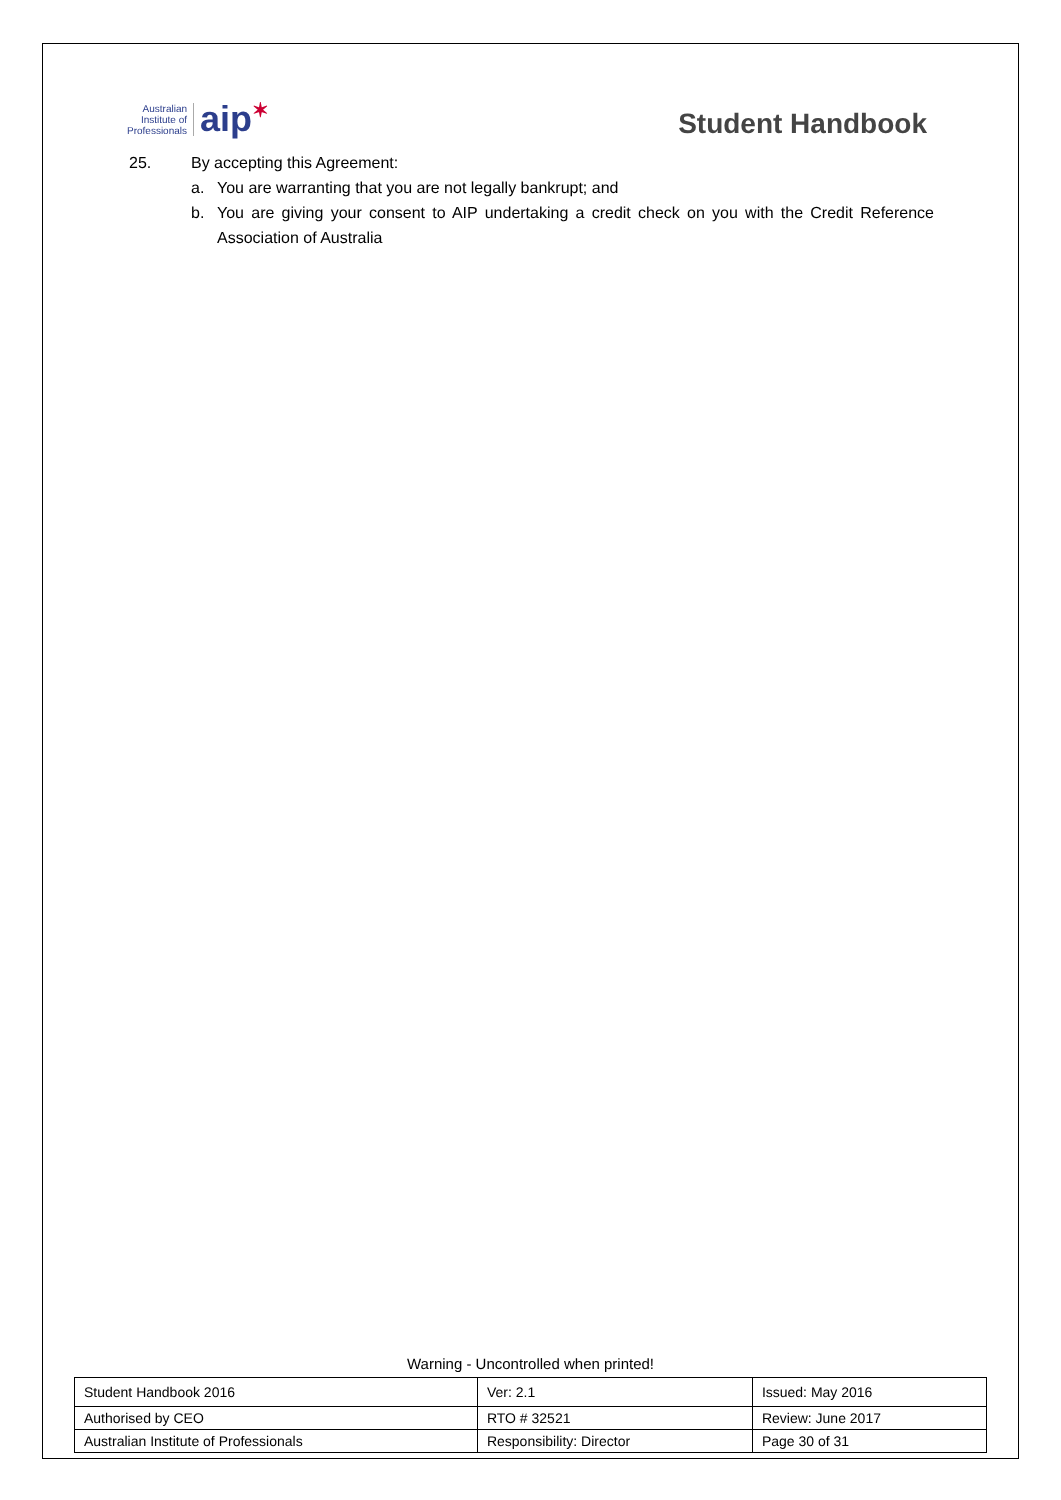Australian
Institute of
Professionals
aip✶
Student Handbook
25. By accepting this Agreement:
a. You are warranting that you are not legally bankrupt; and
b. You are giving your consent to AIP undertaking a credit check on you with the Credit Reference Association of Australia
Warning - Uncontrolled when printed!
| Student Handbook 2016 | | Ver: 2.1 | Issued: May 2016 |
| Authorised by CEO | RTO # 32521 | | Review: June 2017 |
| Australian Institute of Professionals | Responsibility: Director | | Page 30 of 31 |